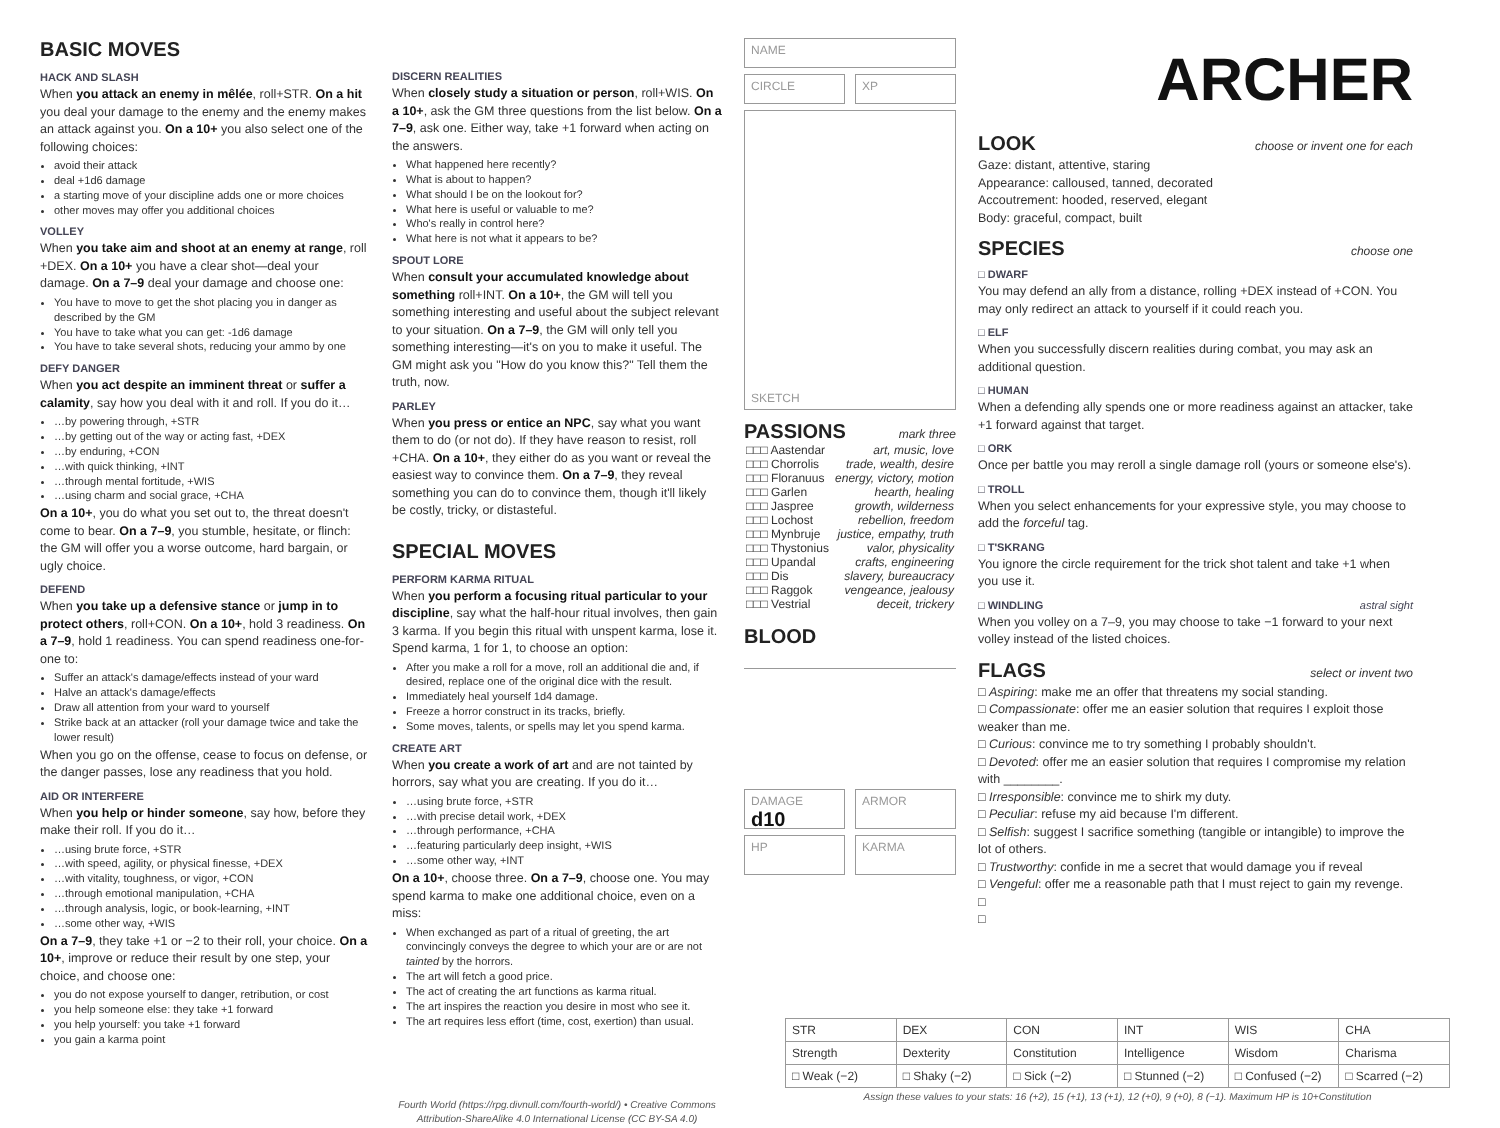BASIC MOVES
HACK AND SLASH
When you attack an enemy in mêlée, roll+STR. On a hit you deal your damage to the enemy and the enemy makes an attack against you. On a 10+ you also select one of the following choices:
avoid their attack
deal +1d6 damage
a starting move of your discipline adds one or more choices
other moves may offer you additional choices
VOLLEY
When you take aim and shoot at an enemy at range, roll +DEX. On a 10+ you have a clear shot—deal your damage. On a 7–9 deal your damage and choose one:
You have to move to get the shot placing you in danger as described by the GM
You have to take what you can get: -1d6 damage
You have to take several shots, reducing your ammo by one
DEFY DANGER
When you act despite an imminent threat or suffer a calamity, say how you deal with it and roll. If you do it…
…by powering through, +STR
…by getting out of the way or acting fast, +DEX
…by enduring, +CON
…with quick thinking, +INT
…through mental fortitude, +WIS
…using charm and social grace, +CHA
On a 10+, you do what you set out to, the threat doesn't come to bear. On a 7–9, you stumble, hesitate, or flinch: the GM will offer you a worse outcome, hard bargain, or ugly choice.
DEFEND
When you take up a defensive stance or jump in to protect others, roll+CON. On a 10+, hold 3 readiness. On a 7–9, hold 1 readiness. You can spend readiness one-for-one to:
Suffer an attack's damage/effects instead of your ward
Halve an attack's damage/effects
Draw all attention from your ward to yourself
Strike back at an attacker (roll your damage twice and take the lower result)
When you go on the offense, cease to focus on defense, or the danger passes, lose any readiness that you hold.
AID OR INTERFERE
When you help or hinder someone, say how, before they make their roll. If you do it…
…using brute force, +STR
…with speed, agility, or physical finesse, +DEX
…with vitality, toughness, or vigor, +CON
…through emotional manipulation, +CHA
…through analysis, logic, or book-learning, +INT
…some other way, +WIS
On a 7–9, they take +1 or −2 to their roll, your choice. On a 10+, improve or reduce their result by one step, your choice, and choose one:
you do not expose yourself to danger, retribution, or cost
you help someone else: they take +1 forward
you help yourself: you take +1 forward
you gain a karma point
DISCERN REALITIES
When closely study a situation or person, roll+WIS. On a 10+, ask the GM three questions from the list below. On a 7–9, ask one. Either way, take +1 forward when acting on the answers.
What happened here recently?
What is about to happen?
What should I be on the lookout for?
What here is useful or valuable to me?
Who's really in control here?
What here is not what it appears to be?
SPOUT LORE
When consult your accumulated knowledge about something roll+INT. On a 10+, the GM will tell you something interesting and useful about the subject relevant to your situation. On a 7–9, the GM will only tell you something interesting—it's on you to make it useful. The GM might ask you "How do you know this?" Tell them the truth, now.
PARLEY
When you press or entice an NPC, say what you want them to do (or not do). If they have reason to resist, roll +CHA. On a 10+, they either do as you want or reveal the easiest way to convince them. On a 7–9, they reveal something you can do to convince them, though it'll likely be costly, tricky, or distasteful.
SPECIAL MOVES
PERFORM KARMA RITUAL
When you perform a focusing ritual particular to your discipline, say what the half-hour ritual involves, then gain 3 karma. If you begin this ritual with unspent karma, lose it. Spend karma, 1 for 1, to choose an option:
After you make a roll for a move, roll an additional die and, if desired, replace one of the original dice with the result.
Immediately heal yourself 1d4 damage.
Freeze a horror construct in its tracks, briefly.
Some moves, talents, or spells may let you spend karma.
CREATE ART
When you create a work of art and are not tainted by horrors, say what you are creating. If you do it…
…using brute force, +STR
…with precise detail work, +DEX
…through performance, +CHA
…featuring particularly deep insight, +WIS
…some other way, +INT
On a 10+, choose three. On a 7–9, choose one. You may spend karma to make one additional choice, even on a miss:
When exchanged as part of a ritual of greeting, the art convincingly conveys the degree to which your are or are not tainted by the horrors.
The art will fetch a good price.
The act of creating the art functions as karma ritual.
The art inspires the reaction you desire in most who see it.
The art requires less effort (time, cost, exertion) than usual.
Fourth World (https://rpg.divnull.com/fourth-world/) • Creative Commons Attribution-ShareAlike 4.0 International License (CC BY-SA 4.0)
NAME
CIRCLE XP
SKETCH
PASSIONS
mark three
| □□□ Aastendar | art, music, love |
| □□□ Chorrolis | trade, wealth, desire |
| □□□ Floranuus | energy, victory, motion |
| □□□ Garlen | hearth, healing |
| □□□ Jaspree | growth, wilderness |
| □□□ Lochost | rebellion, freedom |
| □□□ Mynbruje | justice, empathy, truth |
| □□□ Thystonius | valor, physicality |
| □□□ Upandal | crafts, engineering |
| □□□ Dis | slavery, bureaucracy |
| □□□ Raggok | vengeance, jealousy |
| □□□ Vestrial | deceit, trickery |
BLOOD
DAMAGE d10
ARMOR
HP KARMA
ARCHER
LOOK
choose or invent one for each
Gaze: distant, attentive, staring
Appearance: calloused, tanned, decorated
Accoutrement: hooded, reserved, elegant
Body: graceful, compact, built
SPECIES
choose one
□ DWARF
You may defend an ally from a distance, rolling +DEX instead of +CON. You may only redirect an attack to yourself if it could reach you.
□ ELF
When you successfully discern realities during combat, you may ask an additional question.
□ HUMAN
When a defending ally spends one or more readiness against an attacker, take +1 forward against that target.
□ ORK
Once per battle you may reroll a single damage roll (yours or someone else's).
□ TROLL
When you select enhancements for your expressive style, you may choose to add the forceful tag.
□ T'SKRANG
You ignore the circle requirement for the trick shot talent and take +1 when you use it.
□ WINDLING astral sight
When you volley on a 7–9, you may choose to take −1 forward to your next volley instead of the listed choices.
FLAGS
select or invent two
□ Aspiring: make me an offer that threatens my social standing.
□ Compassionate: offer me an easier solution that requires I exploit those weaker than me.
□ Curious: convince me to try something I probably shouldn't.
□ Devoted: offer me an easier solution that requires I compromise my relation with ________.
□ Irresponsible: convince me to shirk my duty.
□ Peculiar: refuse my aid because I'm different.
□ Selfish: suggest I sacrifice something (tangible or intangible) to improve the lot of others.
□ Trustworthy: confide in me a secret that would damage you if reveal
□ Vengeful: offer me a reasonable path that I must reject to gain my revenge.
□
□
| STR | DEX | CON | INT | WIS | CHA |
| Strength | Dexterity | Constitution | Intelligence | Wisdom | Charisma |
| □ Weak (−2) | □ Shaky (−2) | □ Sick (−2) | □ Stunned (−2) | □ Confused (−2) | □ Scarred (−2) |
Assign these values to your stats: 16 (+2), 15 (+1), 13 (+1), 12 (+0), 9 (+0), 8 (−1). Maximum HP is 10+Constitution